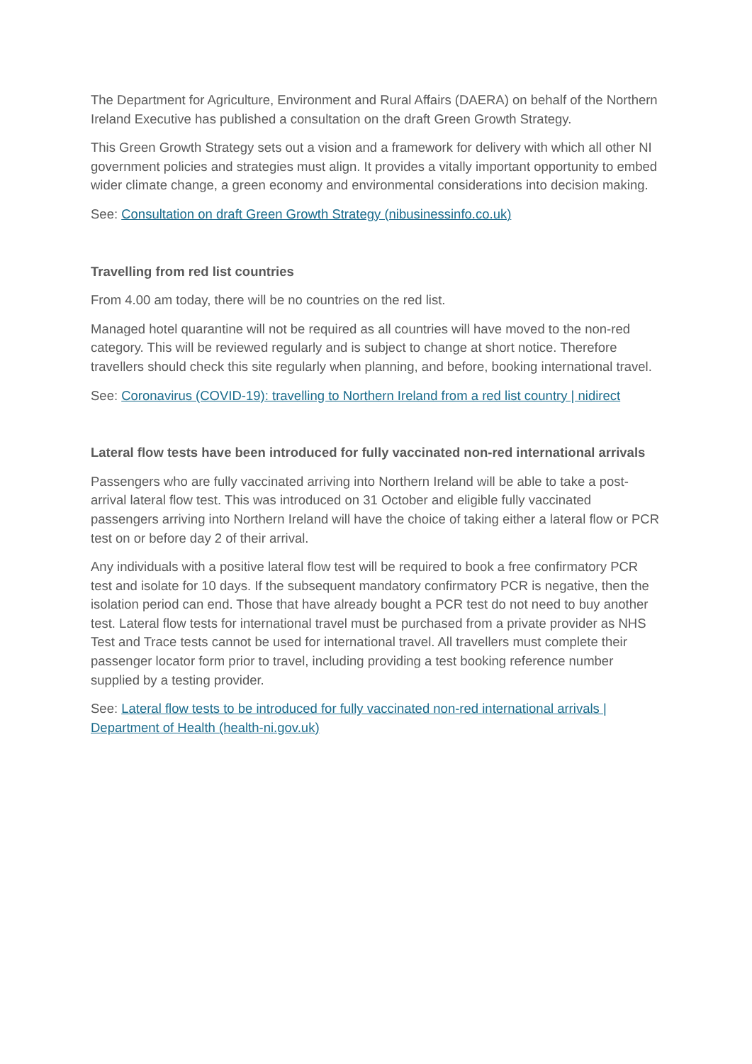The Department for Agriculture, Environment and Rural Affairs (DAERA) on behalf of the Northern Ireland Executive has published a consultation on the draft Green Growth Strategy.
This Green Growth Strategy sets out a vision and a framework for delivery with which all other NI government policies and strategies must align. It provides a vitally important opportunity to embed wider climate change, a green economy and environmental considerations into decision making.
See: Consultation on draft Green Growth Strategy (nibusinessinfo.co.uk)
Travelling from red list countries
From 4.00 am today, there will be no countries on the red list.
Managed hotel quarantine will not be required as all countries will have moved to the non-red category. This will be reviewed regularly and is subject to change at short notice. Therefore travellers should check this site regularly when planning, and before, booking international travel.
See: Coronavirus (COVID-19): travelling to Northern Ireland from a red list country | nidirect
Lateral flow tests have been introduced for fully vaccinated non-red international arrivals
Passengers who are fully vaccinated arriving into Northern Ireland will be able to take a post-arrival lateral flow test. This was introduced on 31 October and eligible fully vaccinated passengers arriving into Northern Ireland will have the choice of taking either a lateral flow or PCR test on or before day 2 of their arrival.
Any individuals with a positive lateral flow test will be required to book a free confirmatory PCR test and isolate for 10 days. If the subsequent mandatory confirmatory PCR is negative, then the isolation period can end. Those that have already bought a PCR test do not need to buy another test. Lateral flow tests for international travel must be purchased from a private provider as NHS Test and Trace tests cannot be used for international travel. All travellers must complete their passenger locator form prior to travel, including providing a test booking reference number supplied by a testing provider.
See: Lateral flow tests to be introduced for fully vaccinated non-red international arrivals | Department of Health (health-ni.gov.uk)